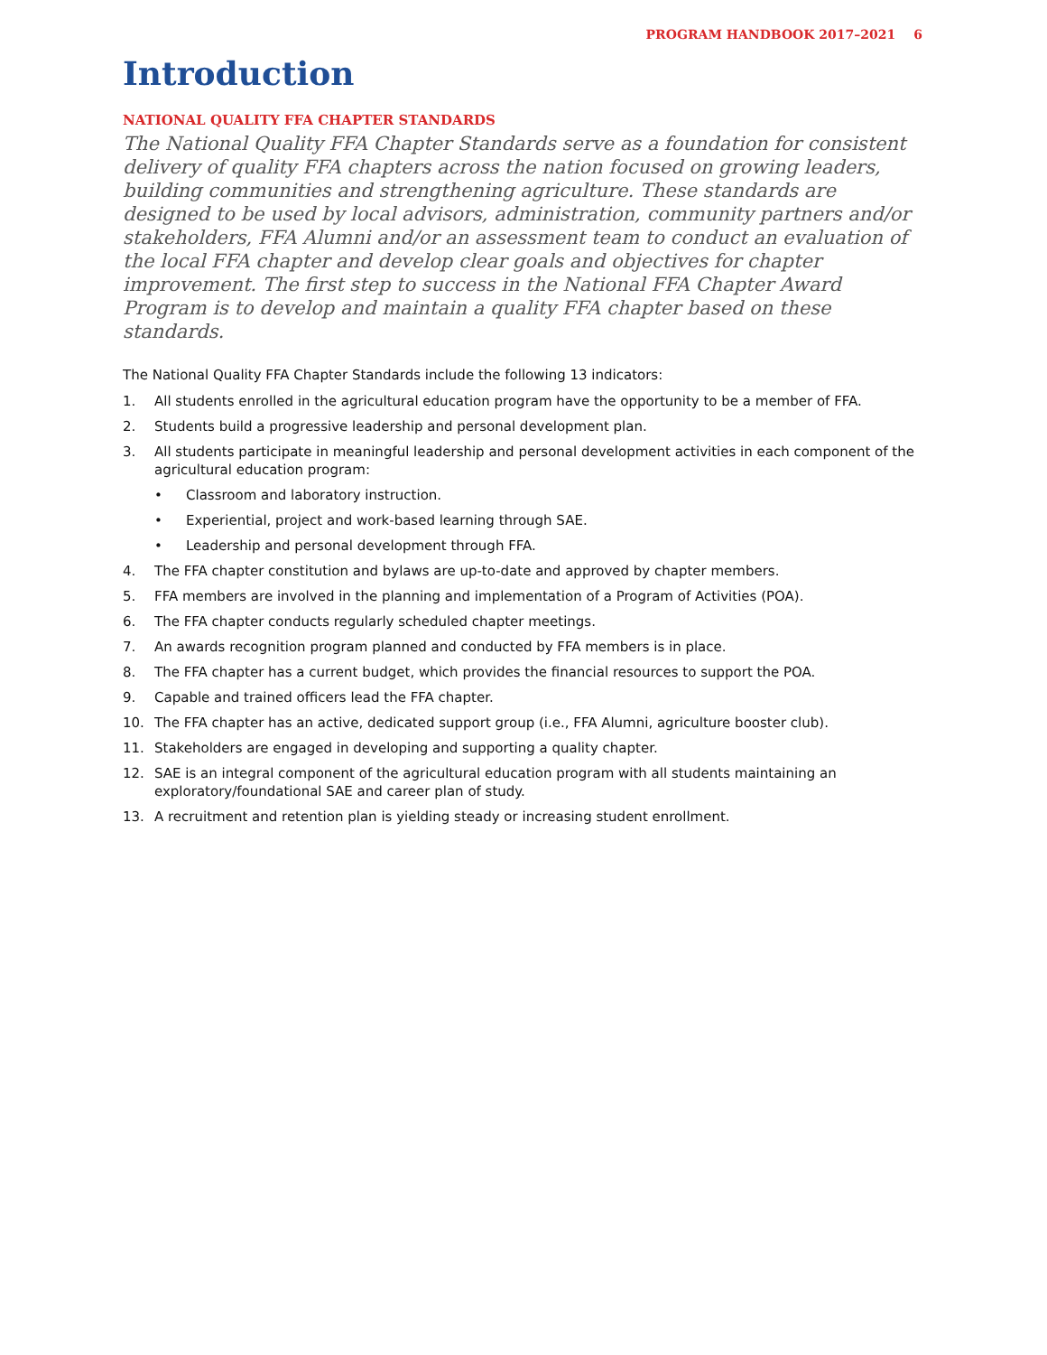PROGRAM HANDBOOK 2017–2021 6
Introduction
NATIONAL QUALITY FFA CHAPTER STANDARDS
The National Quality FFA Chapter Standards serve as a foundation for consistent delivery of quality FFA chapters across the nation focused on growing leaders, building communities and strengthening agriculture. These standards are designed to be used by local advisors, administration, community partners and/or stakeholders, FFA Alumni and/or an assessment team to conduct an evaluation of the local FFA chapter and develop clear goals and objectives for chapter improvement. The first step to success in the National FFA Chapter Award Program is to develop and maintain a quality FFA chapter based on these standards.
The National Quality FFA Chapter Standards include the following 13 indicators:
1. All students enrolled in the agricultural education program have the opportunity to be a member of FFA.
2. Students build a progressive leadership and personal development plan.
3. All students participate in meaningful leadership and personal development activities in each component of the agricultural education program:
• Classroom and laboratory instruction.
• Experiential, project and work-based learning through SAE.
• Leadership and personal development through FFA.
4. The FFA chapter constitution and bylaws are up-to-date and approved by chapter members.
5. FFA members are involved in the planning and implementation of a Program of Activities (POA).
6. The FFA chapter conducts regularly scheduled chapter meetings.
7. An awards recognition program planned and conducted by FFA members is in place.
8. The FFA chapter has a current budget, which provides the financial resources to support the POA.
9. Capable and trained officers lead the FFA chapter.
10. The FFA chapter has an active, dedicated support group (i.e., FFA Alumni, agriculture booster club).
11. Stakeholders are engaged in developing and supporting a quality chapter.
12. SAE is an integral component of the agricultural education program with all students maintaining an exploratory/foundational SAE and career plan of study.
13. A recruitment and retention plan is yielding steady or increasing student enrollment.